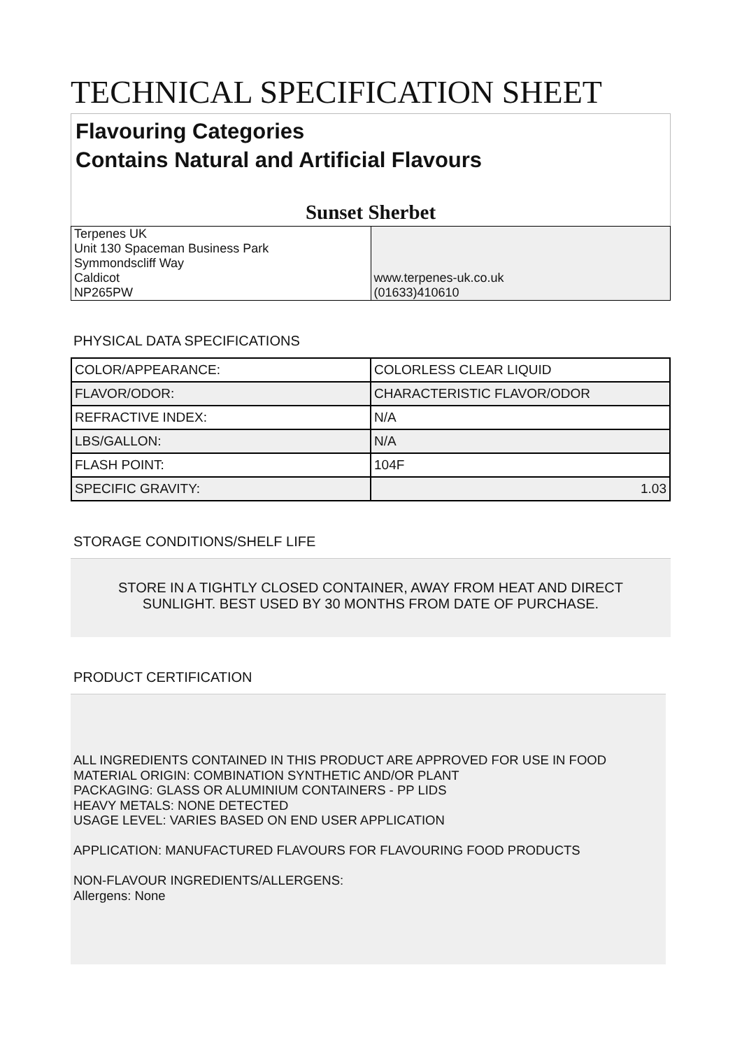TECHNICAL SPECIFICATION SHEET
Flavouring Categories
Contains Natural and Artificial Flavours
Sunset Sherbet
| Terpenes UK Unit 130 Spaceman Business Park Symmondscliff Way Caldicot NP265PW | www.terpenes-uk.co.uk (01633)410610 |
PHYSICAL DATA SPECIFICATIONS
| COLOR/APPEARANCE: | COLORLESS CLEAR LIQUID |
| FLAVOR/ODOR: | CHARACTERISTIC FLAVOR/ODOR |
| REFRACTIVE INDEX: | N/A |
| LBS/GALLON: | N/A |
| FLASH POINT: | 104F |
| SPECIFIC GRAVITY: | 1.03 |
STORAGE CONDITIONS/SHELF LIFE
STORE IN A TIGHTLY CLOSED CONTAINER, AWAY FROM HEAT AND DIRECT SUNLIGHT. BEST USED BY 30 MONTHS FROM DATE OF PURCHASE.
PRODUCT CERTIFICATION
ALL INGREDIENTS CONTAINED IN THIS PRODUCT ARE APPROVED FOR USE IN FOOD
MATERIAL ORIGIN: COMBINATION SYNTHETIC AND/OR PLANT
PACKAGING: GLASS OR ALUMINIUM CONTAINERS - PP LIDS
HEAVY METALS: NONE DETECTED
USAGE LEVEL: VARIES BASED ON END USER APPLICATION
APPLICATION: MANUFACTURED FLAVOURS FOR FLAVOURING FOOD PRODUCTS
NON-FLAVOUR INGREDIENTS/ALLERGENS:
Allergens: None